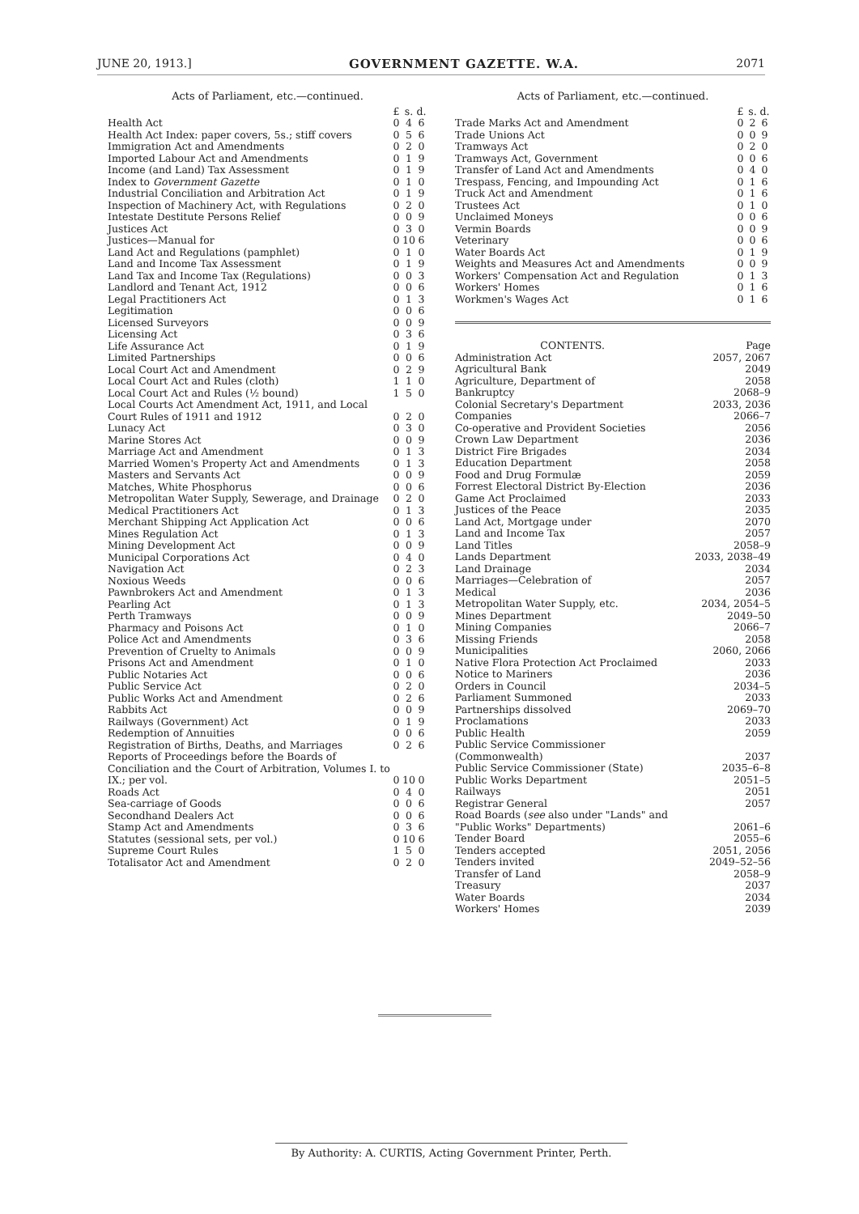JUNE 20, 1913.] GOVERNMENT GAZETTE. W.A. 2071
Acts of Parliament, etc.—continued.
| | £ | s. | d. |
| --- | --- | --- | --- |
| Health Act | 0 | 4 | 6 |
| Health Act Index: paper covers, 5s.; stiff covers | 0 | 5 | 6 |
| Immigration Act and Amendments | 0 | 2 | 0 |
| Imported Labour Act and Amendments | 0 | 1 | 9 |
| Income (and Land) Tax Assessment | 0 | 1 | 9 |
| Index to Government Gazette | 0 | 1 | 0 |
| Industrial Conciliation and Arbitration Act | 0 | 1 | 9 |
| Inspection of Machinery Act, with Regulations | 0 | 2 | 0 |
| Intestate Destitute Persons Relief | 0 | 0 | 9 |
| Justices Act | 0 | 3 | 0 |
| Justices—Manual for | 0 | 10 | 6 |
| Land Act and Regulations (pamphlet) | 0 | 1 | 0 |
| Land and Income Tax Assessment | 0 | 1 | 9 |
| Land Tax and Income Tax (Regulations) | 0 | 0 | 3 |
| Landlord and Tenant Act, 1912 | 0 | 0 | 6 |
| Legal Practitioners Act | 0 | 1 | 3 |
| Legitimation | 0 | 0 | 6 |
| Licensed Surveyors | 0 | 0 | 9 |
| Licensing Act | 0 | 3 | 6 |
| Life Assurance Act | 0 | 1 | 9 |
| Limited Partnerships | 0 | 0 | 6 |
| Local Court Act and Amendment | 0 | 2 | 9 |
| Local Court Act and Rules (cloth) | 1 | 1 | 0 |
| Local Court Act and Rules (½ bound) | 1 | 5 | 0 |
| Local Courts Act Amendment Act, 1911, and Local Court Rules of 1911 and 1912 | 0 | 2 | 0 |
| Lunacy Act | 0 | 3 | 0 |
| Marine Stores Act | 0 | 0 | 9 |
| Marriage Act and Amendment | 0 | 1 | 3 |
| Married Women's Property Act and Amendments | 0 | 1 | 3 |
| Masters and Servants Act | 0 | 0 | 9 |
| Matches, White Phosphorus | 0 | 0 | 6 |
| Metropolitan Water Supply, Sewerage, and Drainage | 0 | 2 | 0 |
| Medical Practitioners Act | 0 | 1 | 3 |
| Merchant Shipping Act Application Act | 0 | 0 | 6 |
| Mines Regulation Act | 0 | 1 | 3 |
| Mining Development Act | 0 | 0 | 9 |
| Municipal Corporations Act | 0 | 4 | 0 |
| Navigation Act | 0 | 2 | 3 |
| Noxious Weeds | 0 | 0 | 6 |
| Pawnbrokers Act and Amendment | 0 | 1 | 3 |
| Pearling Act | 0 | 1 | 3 |
| Perth Tramways | 0 | 0 | 9 |
| Pharmacy and Poisons Act | 0 | 1 | 0 |
| Police Act and Amendments | 0 | 3 | 6 |
| Prevention of Cruelty to Animals | 0 | 0 | 9 |
| Prisons Act and Amendment | 0 | 1 | 0 |
| Public Notaries Act | 0 | 0 | 6 |
| Public Service Act | 0 | 2 | 0 |
| Public Works Act and Amendment | 0 | 2 | 6 |
| Rabbits Act | 0 | 0 | 9 |
| Railways (Government) Act | 0 | 1 | 9 |
| Redemption of Annuities | 0 | 0 | 6 |
| Registration of Births, Deaths, and Marriages | 0 | 2 | 6 |
| Reports of Proceedings before the Boards of Conciliation and the Court of Arbitration, Volumes I. to IX.; per vol. | 0 | 10 | 0 |
| Roads Act | 0 | 4 | 0 |
| Sea-carriage of Goods | 0 | 0 | 6 |
| Secondhand Dealers Act | 0 | 0 | 6 |
| Stamp Act and Amendments | 0 | 3 | 6 |
| Statutes (sessional sets, per vol.) | 0 | 10 | 6 |
| Supreme Court Rules | 1 | 5 | 0 |
| Totalisator Act and Amendment | 0 | 2 | 0 |
Acts of Parliament, etc.—continued.
| | £ | s. | d. |
| --- | --- | --- | --- |
| Trade Marks Act and Amendment | 0 | 2 | 6 |
| Trade Unions Act | 0 | 0 | 9 |
| Tramways Act | 0 | 2 | 0 |
| Tramways Act, Government | 0 | 0 | 6 |
| Transfer of Land Act and Amendments | 0 | 4 | 0 |
| Trespass, Fencing, and Impounding Act | 0 | 1 | 6 |
| Truck Act and Amendment | 0 | 1 | 6 |
| Trustees Act | 0 | 1 | 0 |
| Unclaimed Moneys | 0 | 0 | 6 |
| Vermin Boards | 0 | 0 | 9 |
| Veterinary | 0 | 0 | 6 |
| Water Boards Act | 0 | 1 | 9 |
| Weights and Measures Act and Amendments | 0 | 0 | 9 |
| Workers' Compensation Act and Regulation | 0 | 1 | 3 |
| Workers' Homes | 0 | 1 | 6 |
| Workmen's Wages Act | 0 | 1 | 6 |
| CONTENTS. | Page |
| --- | --- |
| Administration Act | 2057, 2067 |
| Agricultural Bank | 2049 |
| Agriculture, Department of | 2058 |
| Bankruptcy | 2068–9 |
| Colonial Secretary's Department | 2033, 2036 |
| Companies | 2066–7 |
| Co-operative and Provident Societies | 2056 |
| Crown Law Department | 2036 |
| District Fire Brigades | 2034 |
| Education Department | 2058 |
| Food and Drug Formulæ | 2059 |
| Forrest Electoral District By-Election | 2036 |
| Game Act Proclaimed | 2033 |
| Justices of the Peace | 2035 |
| Land Act, Mortgage under | 2070 |
| Land and Income Tax | 2057 |
| Land Titles | 2058–9 |
| Lands Department | 2033, 2038–49 |
| Land Drainage | 2034 |
| Marriages—Celebration of | 2057 |
| Medical | 2036 |
| Metropolitan Water Supply, etc. | 2034, 2054–5 |
| Mines Department | 2049–50 |
| Mining Companies | 2066–7 |
| Missing Friends | 2058 |
| Municipalities | 2060, 2066 |
| Native Flora Protection Act Proclaimed | 2033 |
| Notice to Mariners | 2036 |
| Orders in Council | 2034–5 |
| Parliament Summoned | 2033 |
| Partnerships dissolved | 2069–70 |
| Proclamations | 2033 |
| Public Health | 2059 |
| Public Service Commissioner (Commonwealth) | 2037 |
| Public Service Commissioner (State) | 2035–6–8 |
| Public Works Department | 2051–5 |
| Railways | 2051 |
| Registrar General | 2057 |
| Road Boards ( see also under "Lands" and "Public Works" Departments) | 2061–6 |
| Tender Board | 2055–6 |
| Tenders accepted | 2051, 2056 |
| Tenders invited | 2049–52–56 |
| Transfer of Land | 2058–9 |
| Treasury | 2037 |
| Water Boards | 2034 |
| Workers' Homes | 2039 |
By Authority: A. CURTIS, Acting Government Printer, Perth.